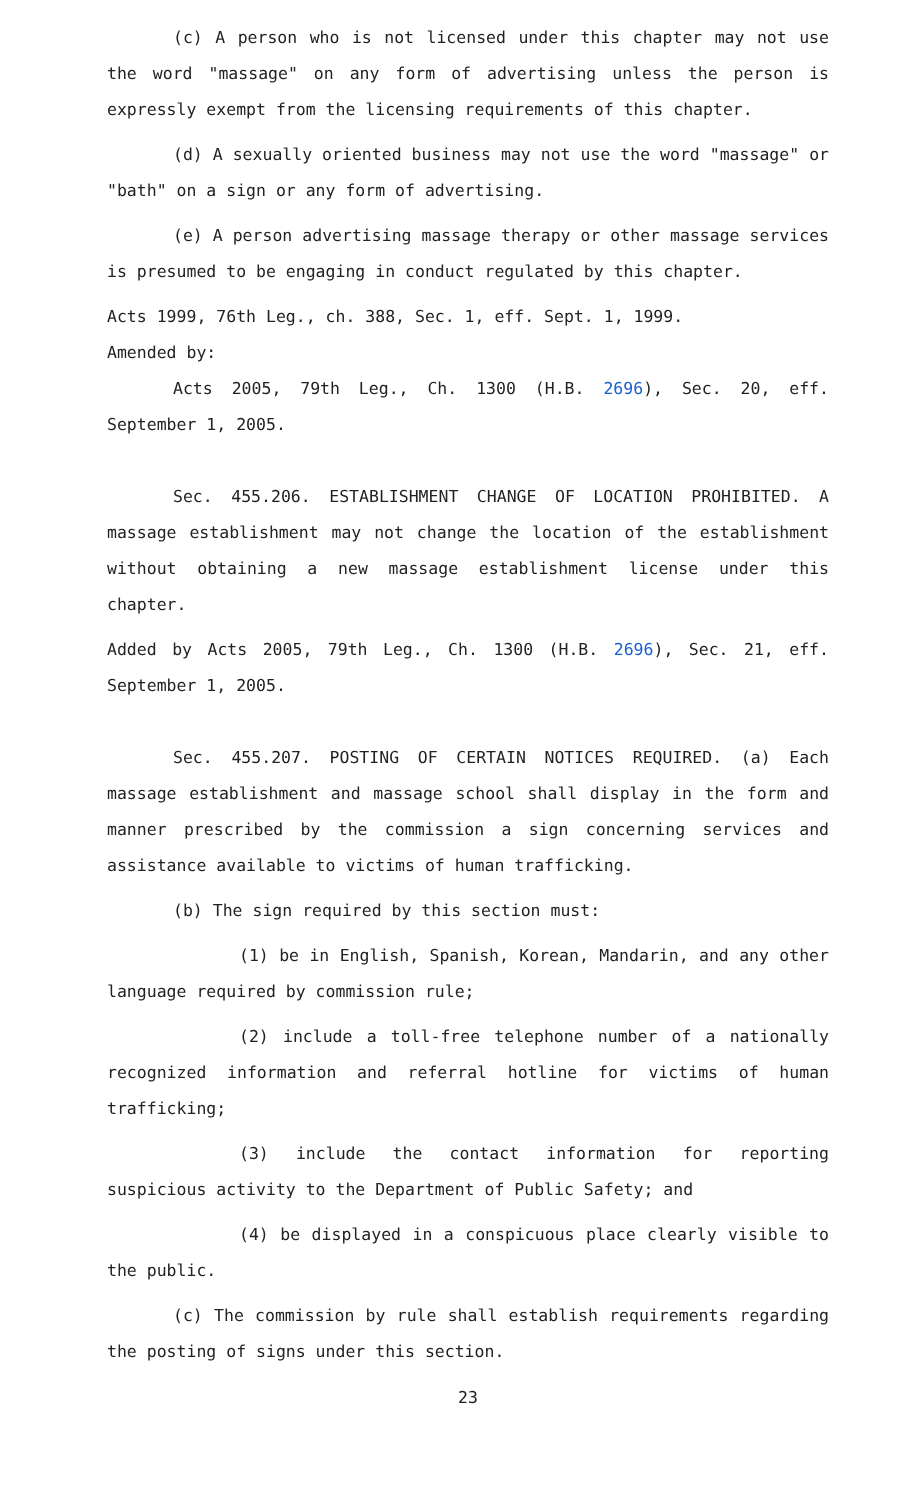(c) A person who is not licensed under this chapter may not use the word "massage" on any form of advertising unless the person is expressly exempt from the licensing requirements of this chapter.
(d) A sexually oriented business may not use the word "massage" or "bath" on a sign or any form of advertising.
(e) A person advertising massage therapy or other massage services is presumed to be engaging in conduct regulated by this chapter.
Acts 1999, 76th Leg., ch. 388, Sec. 1, eff. Sept. 1, 1999.
Amended by:
Acts 2005, 79th Leg., Ch. 1300 (H.B. 2696), Sec. 20, eff. September 1, 2005.
Sec. 455.206. ESTABLISHMENT CHANGE OF LOCATION PROHIBITED. A massage establishment may not change the location of the establishment without obtaining a new massage establishment license under this chapter.
Added by Acts 2005, 79th Leg., Ch. 1300 (H.B. 2696), Sec. 21, eff. September 1, 2005.
Sec. 455.207. POSTING OF CERTAIN NOTICES REQUIRED. (a) Each massage establishment and massage school shall display in the form and manner prescribed by the commission a sign concerning services and assistance available to victims of human trafficking.
(b) The sign required by this section must:
(1) be in English, Spanish, Korean, Mandarin, and any other language required by commission rule;
(2) include a toll-free telephone number of a nationally recognized information and referral hotline for victims of human trafficking;
(3) include the contact information for reporting suspicious activity to the Department of Public Safety; and
(4) be displayed in a conspicuous place clearly visible to the public.
(c) The commission by rule shall establish requirements regarding the posting of signs under this section.
23